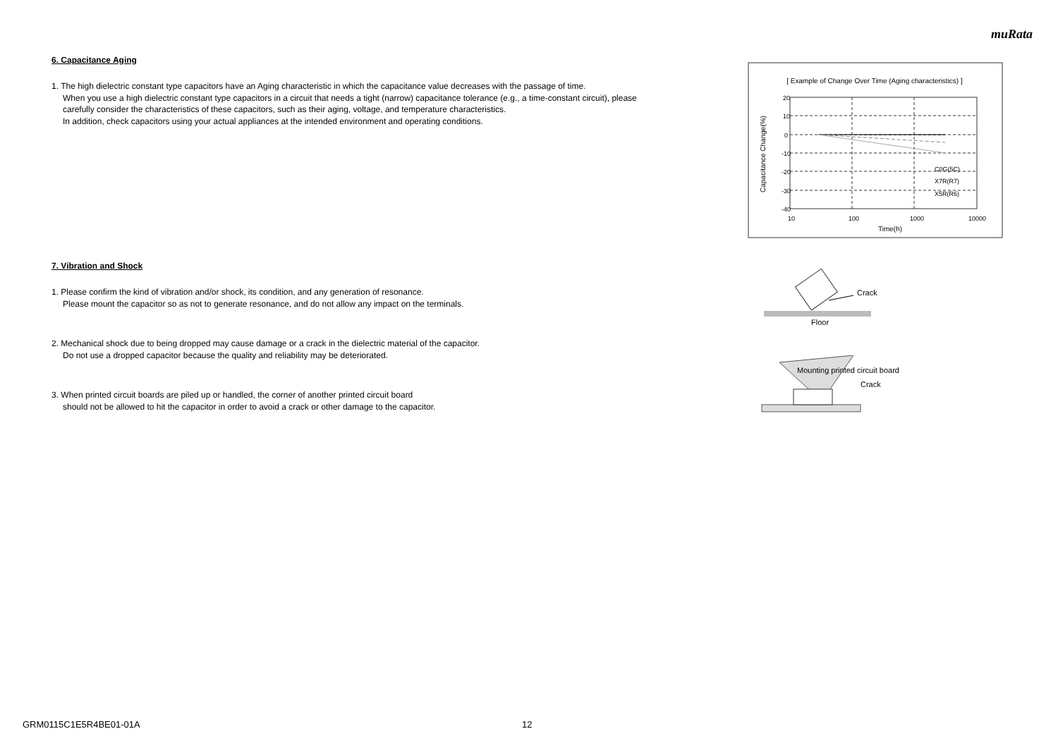muRata
6. Capacitance Aging
1. The high dielectric constant type capacitors have an Aging characteristic in which the capacitance value decreases with the passage of time.
When you use a high dielectric constant type capacitors in a circuit that needs a tight (narrow) capacitance tolerance (e.g., a time-constant circuit), please carefully consider the characteristics of these capacitors, such as their aging, voltage, and temperature characteristics.
In addition, check capacitors using your actual appliances at the intended environment and operating conditions.
7. Vibration and Shock
1. Please confirm the kind of vibration and/or shock, its condition, and any generation of resonance.
Please mount the capacitor so as not to generate resonance, and do not allow any impact on the terminals.
2. Mechanical shock due to being dropped may cause damage or a crack in the dielectric material of the capacitor.
Do not use a dropped capacitor because the quality and reliability may be deteriorated.
3. When printed circuit boards are piled up or handled, the corner of another printed circuit board
should not be allowed to hit the capacitor in order to avoid a crack or other damage to the capacitor.
[ Example of Change Over Time (Aging characteristics) ]
20
10
0
-10
-20
-30
-40
10
100
1000
10000
Time(h)
C0G(5C)
X7R(R7)
X5R(R6)
Capacitance Change(%)
Crack
Floor
Mounting printed circuit board
Crack
GRM0115C1E5R4BE01-01A 12